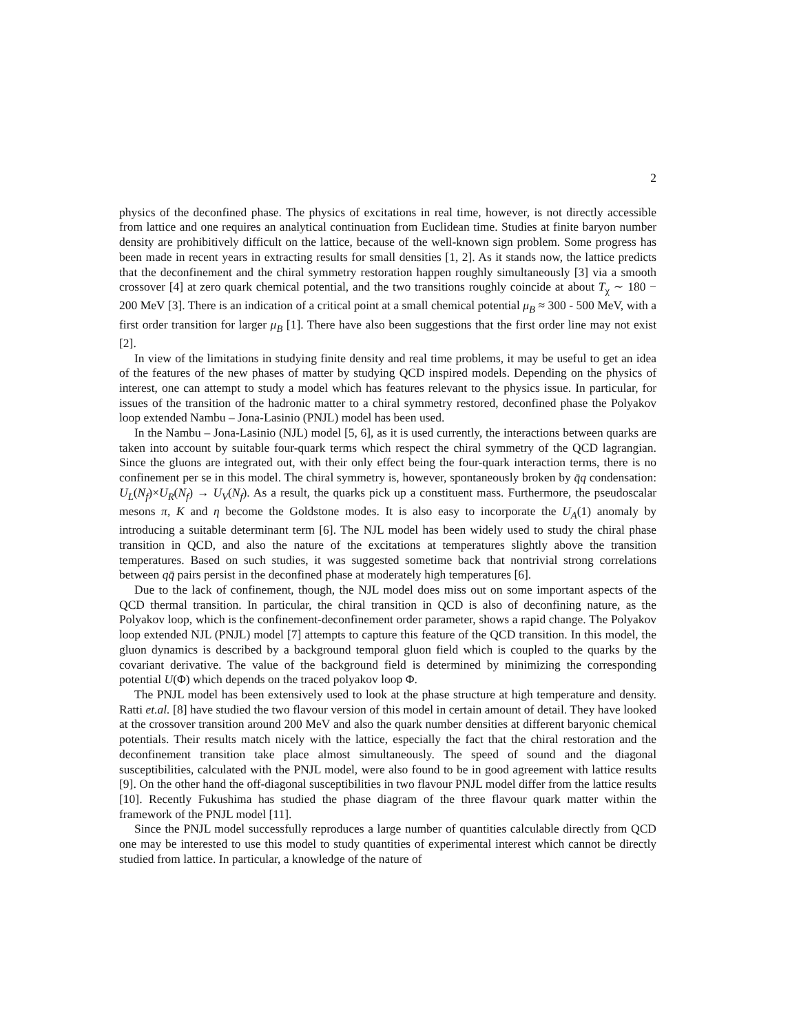2
physics of the deconfined phase. The physics of excitations in real time, however, is not directly accessible from lattice and one requires an analytical continuation from Euclidean time. Studies at finite baryon number density are prohibitively difficult on the lattice, because of the well-known sign problem. Some progress has been made in recent years in extracting results for small densities [1, 2]. As it stands now, the lattice predicts that the deconfinement and the chiral symmetry restoration happen roughly simultaneously [3] via a smooth crossover [4] at zero quark chemical potential, and the two transitions roughly coincide at about T<sub>χ</sub> ∼ 180 − 200 MeV [3]. There is an indication of a critical point at a small chemical potential μ<sub>B</sub> ≈ 300 - 500 MeV, with a first order transition for larger μ<sub>B</sub> [1]. There have also been suggestions that the first order line may not exist [2].
In view of the limitations in studying finite density and real time problems, it may be useful to get an idea of the features of the new phases of matter by studying QCD inspired models. Depending on the physics of interest, one can attempt to study a model which has features relevant to the physics issue. In particular, for issues of the transition of the hadronic matter to a chiral symmetry restored, deconfined phase the Polyakov loop extended Nambu – Jona-Lasinio (PNJL) model has been used.
In the Nambu – Jona-Lasinio (NJL) model [5, 6], as it is used currently, the interactions between quarks are taken into account by suitable four-quark terms which respect the chiral symmetry of the QCD lagrangian. Since the gluons are integrated out, with their only effect being the four-quark interaction terms, there is no confinement per se in this model. The chiral symmetry is, however, spontaneously broken by q̄q condensation: U<sub>L</sub>(N<sub>f</sub>)×U<sub>R</sub>(N<sub>f</sub>) → U<sub>V</sub>(N<sub>f</sub>). As a result, the quarks pick up a constituent mass. Furthermore, the pseudoscalar mesons π, K and η become the Goldstone modes. It is also easy to incorporate the U<sub>A</sub>(1) anomaly by introducing a suitable determinant term [6]. The NJL model has been widely used to study the chiral phase transition in QCD, and also the nature of the excitations at temperatures slightly above the transition temperatures. Based on such studies, it was suggested sometime back that nontrivial strong correlations between qq̄ pairs persist in the deconfined phase at moderately high temperatures [6].
Due to the lack of confinement, though, the NJL model does miss out on some important aspects of the QCD thermal transition. In particular, the chiral transition in QCD is also of deconfining nature, as the Polyakov loop, which is the confinement-deconfinement order parameter, shows a rapid change. The Polyakov loop extended NJL (PNJL) model [7] attempts to capture this feature of the QCD transition. In this model, the gluon dynamics is described by a background temporal gluon field which is coupled to the quarks by the covariant derivative. The value of the background field is determined by minimizing the corresponding potential U(Φ) which depends on the traced polyakov loop Φ.
The PNJL model has been extensively used to look at the phase structure at high temperature and density. Ratti et.al. [8] have studied the two flavour version of this model in certain amount of detail. They have looked at the crossover transition around 200 MeV and also the quark number densities at different baryonic chemical potentials. Their results match nicely with the lattice, especially the fact that the chiral restoration and the deconfinement transition take place almost simultaneously. The speed of sound and the diagonal susceptibilities, calculated with the PNJL model, were also found to be in good agreement with lattice results [9]. On the other hand the off-diagonal susceptibilities in two flavour PNJL model differ from the lattice results [10]. Recently Fukushima has studied the phase diagram of the three flavour quark matter within the framework of the PNJL model [11].
Since the PNJL model successfully reproduces a large number of quantities calculable directly from QCD one may be interested to use this model to study quantities of experimental interest which cannot be directly studied from lattice. In particular, a knowledge of the nature of